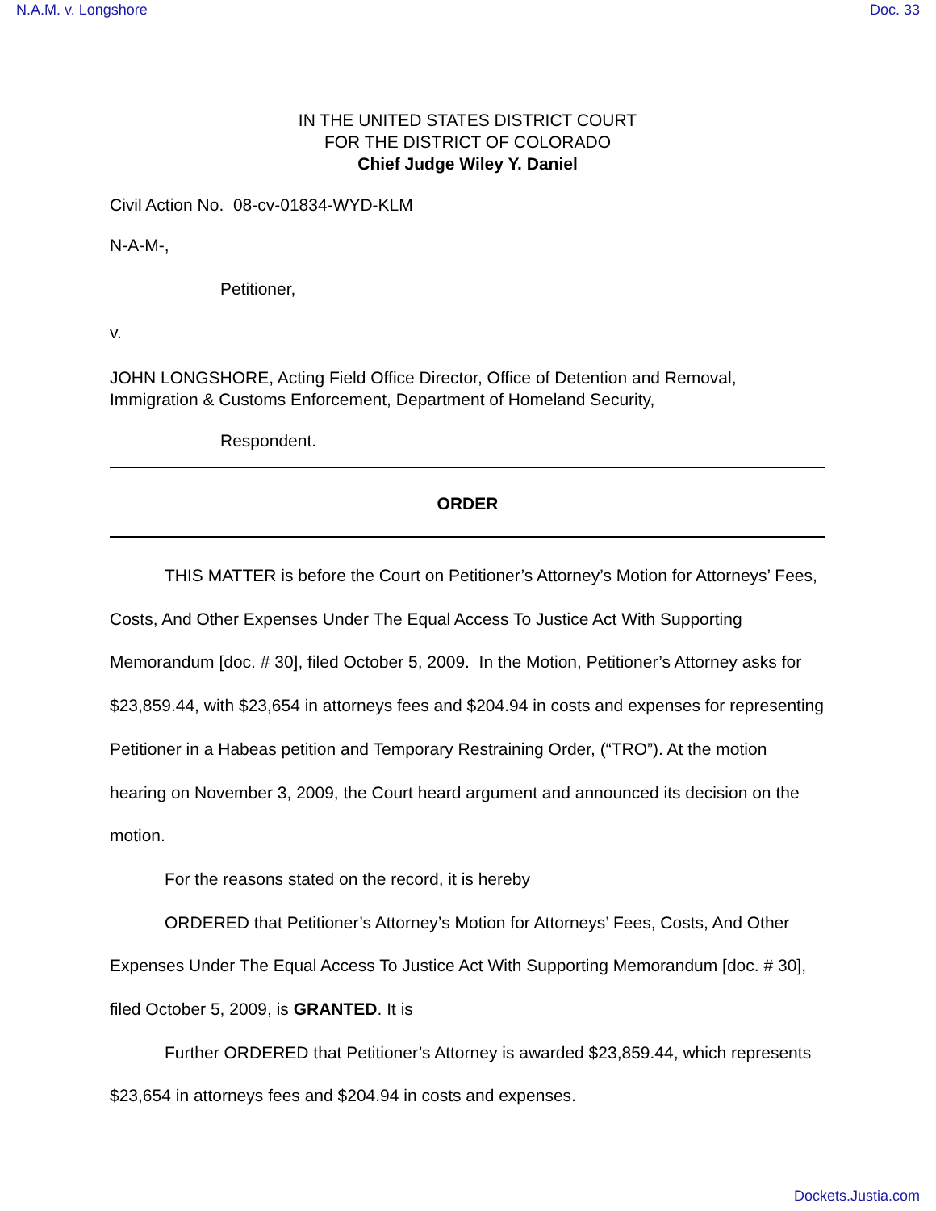N.A.M. v. Longshore Doc. 33
IN THE UNITED STATES DISTRICT COURT
FOR THE DISTRICT OF COLORADO
Chief Judge Wiley Y. Daniel
Civil Action No. 08-cv-01834-WYD-KLM
N-A-M-,
Petitioner,
v.
JOHN LONGSHORE, Acting Field Office Director, Office of Detention and Removal, Immigration & Customs Enforcement, Department of Homeland Security,
Respondent.
ORDER
THIS MATTER is before the Court on Petitioner’s Attorney’s Motion for Attorneys’ Fees, Costs, And Other Expenses Under The Equal Access To Justice Act With Supporting Memorandum [doc. # 30], filed October 5, 2009. In the Motion, Petitioner’s Attorney asks for $23,859.44, with $23,654 in attorneys fees and $204.94 in costs and expenses for representing Petitioner in a Habeas petition and Temporary Restraining Order, (“TRO”). At the motion hearing on November 3, 2009, the Court heard argument and announced its decision on the motion.
For the reasons stated on the record, it is hereby
ORDERED that Petitioner’s Attorney’s Motion for Attorneys’ Fees, Costs, And Other Expenses Under The Equal Access To Justice Act With Supporting Memorandum [doc. # 30], filed October 5, 2009, is GRANTED. It is
Further ORDERED that Petitioner’s Attorney is awarded $23,859.44, which represents $23,654 in attorneys fees and $204.94 in costs and expenses.
Dockets.Justia.com